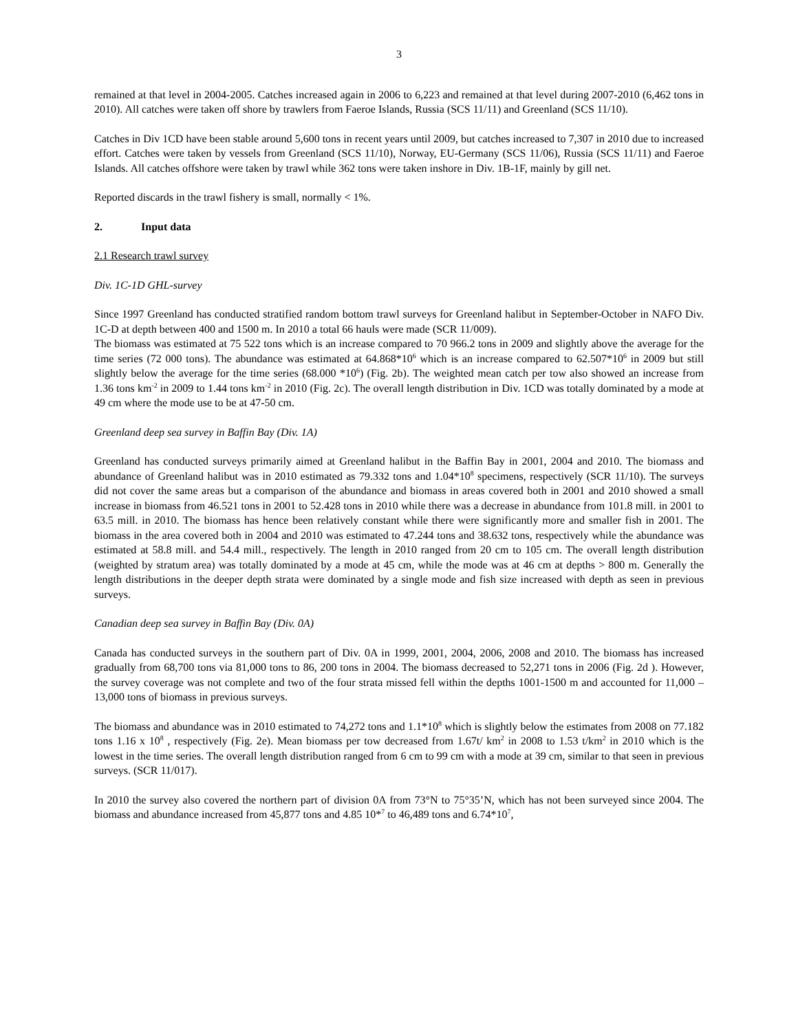3
remained at that level in 2004-2005. Catches increased again in 2006 to 6,223 and remained at that level during 2007-2010 (6,462 tons in 2010). All catches were taken off shore by trawlers from Faeroe Islands, Russia (SCS 11/11) and Greenland (SCS 11/10).
Catches in Div 1CD have been stable around 5,600 tons in recent years until 2009, but catches increased to 7,307 in 2010 due to increased effort. Catches were taken by vessels from Greenland (SCS 11/10), Norway, EU-Germany (SCS 11/06), Russia (SCS 11/11) and Faeroe Islands. All catches offshore were taken by trawl while 362 tons were taken inshore in Div. 1B-1F, mainly by gill net.
Reported discards in the trawl fishery is small, normally < 1%.
2. Input data
2.1 Research trawl survey
Div. 1C-1D GHL-survey
Since 1997 Greenland has conducted stratified random bottom trawl surveys for Greenland halibut in September-October in NAFO Div. 1C-D at depth between 400 and 1500 m. In 2010 a total 66 hauls were made (SCR 11/009).
The biomass was estimated at 75 522 tons which is an increase compared to 70 966.2 tons in 2009 and slightly above the average for the time series (72 000 tons). The abundance was estimated at 64.868*10<sup>6</sup> which is an increase compared to 62.507*10<sup>6</sup> in 2009 but still slightly below the average for the time series (68.000 *10<sup>6</sup>) (Fig. 2b). The weighted mean catch per tow also showed an increase from 1.36 tons km<sup>-2</sup> in 2009 to 1.44 tons km<sup>-2</sup> in 2010 (Fig. 2c). The overall length distribution in Div. 1CD was totally dominated by a mode at 49 cm where the mode use to be at 47-50 cm.
Greenland deep sea survey in Baffin Bay (Div. 1A)
Greenland has conducted surveys primarily aimed at Greenland halibut in the Baffin Bay in 2001, 2004 and 2010. The biomass and abundance of Greenland halibut was in 2010 estimated as 79.332 tons and 1.04*10<sup>8</sup> specimens, respectively (SCR 11/10). The surveys did not cover the same areas but a comparison of the abundance and biomass in areas covered both in 2001 and 2010 showed a small increase in biomass from 46.521 tons in 2001 to 52.428 tons in 2010 while there was a decrease in abundance from 101.8 mill. in 2001 to 63.5 mill. in 2010. The biomass has hence been relatively constant while there were significantly more and smaller fish in 2001. The biomass in the area covered both in 2004 and 2010 was estimated to 47.244 tons and 38.632 tons, respectively while the abundance was estimated at 58.8 mill. and 54.4 mill., respectively. The length in 2010 ranged from 20 cm to 105 cm. The overall length distribution (weighted by stratum area) was totally dominated by a mode at 45 cm, while the mode was at 46 cm at depths > 800 m. Generally the length distributions in the deeper depth strata were dominated by a single mode and fish size increased with depth as seen in previous surveys.
Canadian deep sea survey in Baffin Bay (Div. 0A)
Canada has conducted surveys in the southern part of Div. 0A in 1999, 2001, 2004, 2006, 2008 and 2010. The biomass has increased gradually from 68,700 tons via 81,000 tons to 86, 200 tons in 2004. The biomass decreased to 52,271 tons in 2006 (Fig. 2d ). However, the survey coverage was not complete and two of the four strata missed fell within the depths 1001-1500 m and accounted for 11,000 – 13,000 tons of biomass in previous surveys.
The biomass and abundance was in 2010 estimated to 74,272 tons and 1.1*10<sup>8</sup> which is slightly below the estimates from 2008 on 77.182 tons 1.16 x 10<sup>8</sup> , respectively (Fig. 2e). Mean biomass per tow decreased from 1.67t/ km<sup>2</sup> in 2008 to 1.53 t/km<sup>2</sup> in 2010 which is the lowest in the time series. The overall length distribution ranged from 6 cm to 99 cm with a mode at 39 cm, similar to that seen in previous surveys. (SCR 11/017).
In 2010 the survey also covered the northern part of division 0A from 73°N to 75°35’N, which has not been surveyed since 2004. The biomass and abundance increased from 45,877 tons and 4.85 10*<sup>7</sup> to 46,489 tons and 6.74*10<sup>7</sup>,